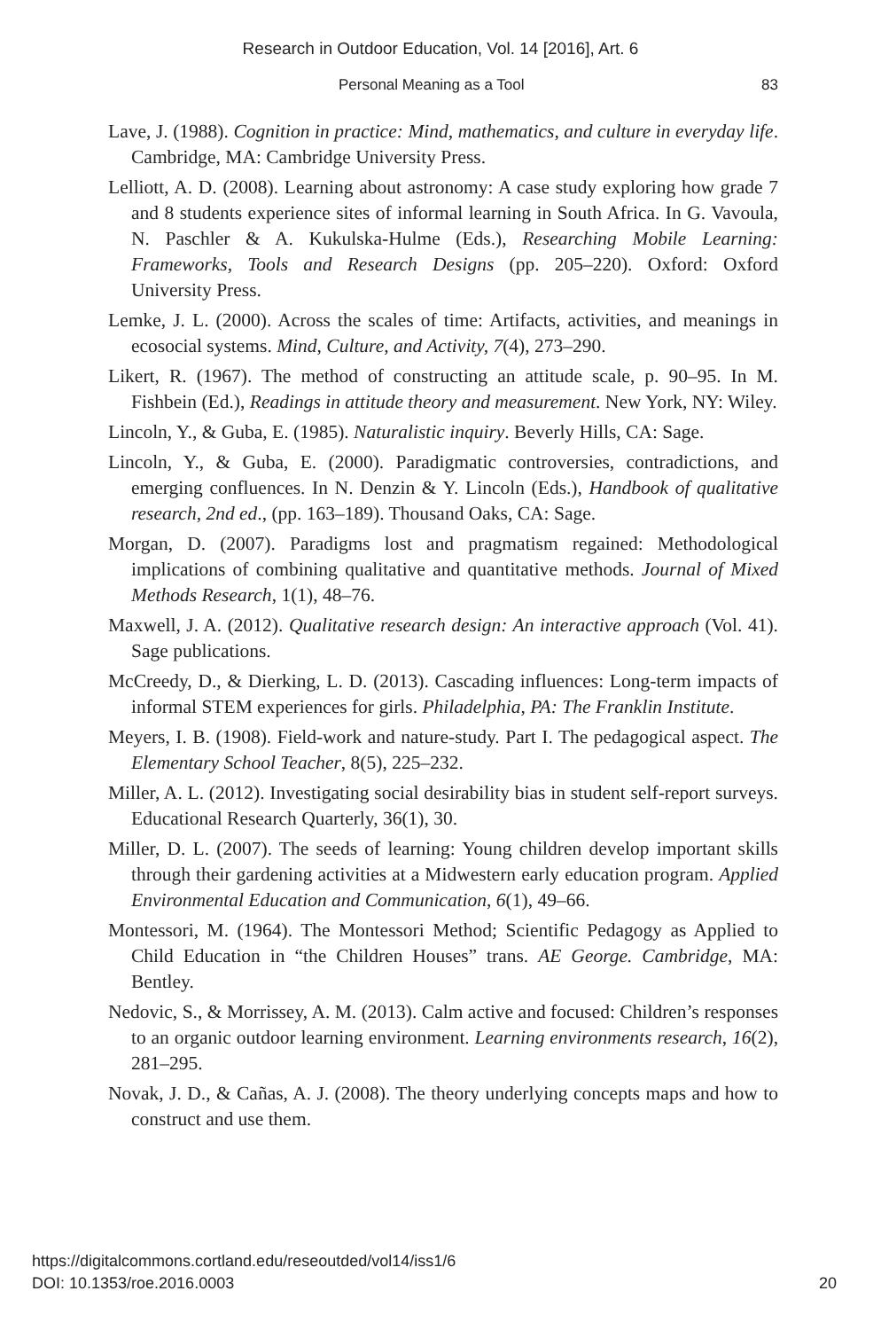Research in Outdoor Education, Vol. 14 [2016], Art. 6
Personal Meaning as a Tool 83
Lave, J. (1988). Cognition in practice: Mind, mathematics, and culture in everyday life. Cambridge, MA: Cambridge University Press.
Lelliott, A. D. (2008). Learning about astronomy: A case study exploring how grade 7 and 8 students experience sites of informal learning in South Africa. In G. Vavoula, N. Paschler & A. Kukulska-Hulme (Eds.), Researching Mobile Learning: Frameworks, Tools and Research Designs (pp. 205–220). Oxford: Oxford University Press.
Lemke, J. L. (2000). Across the scales of time: Artifacts, activities, and meanings in ecosocial systems. Mind, Culture, and Activity, 7(4), 273–290.
Likert, R. (1967). The method of constructing an attitude scale, p. 90–95. In M. Fishbein (Ed.), Readings in attitude theory and measurement. New York, NY: Wiley.
Lincoln, Y., & Guba, E. (1985). Naturalistic inquiry. Beverly Hills, CA: Sage.
Lincoln, Y., & Guba, E. (2000). Paradigmatic controversies, contradictions, and emerging confluences. In N. Denzin & Y. Lincoln (Eds.), Handbook of qualitative research, 2nd ed., (pp. 163–189). Thousand Oaks, CA: Sage.
Morgan, D. (2007). Paradigms lost and pragmatism regained: Methodological implications of combining qualitative and quantitative methods. Journal of Mixed Methods Research, 1(1), 48–76.
Maxwell, J. A. (2012). Qualitative research design: An interactive approach (Vol. 41). Sage publications.
McCreedy, D., & Dierking, L. D. (2013). Cascading influences: Long-term impacts of informal STEM experiences for girls. Philadelphia, PA: The Franklin Institute.
Meyers, I. B. (1908). Field-work and nature-study. Part I. The pedagogical aspect. The Elementary School Teacher, 8(5), 225–232.
Miller, A. L. (2012). Investigating social desirability bias in student self-report surveys. Educational Research Quarterly, 36(1), 30.
Miller, D. L. (2007). The seeds of learning: Young children develop important skills through their gardening activities at a Midwestern early education program. Applied Environmental Education and Communication, 6(1), 49–66.
Montessori, M. (1964). The Montessori Method; Scientific Pedagogy as Applied to Child Education in “the Children Houses” trans. AE George. Cambridge, MA: Bentley.
Nedovic, S., & Morrissey, A. M. (2013). Calm active and focused: Children’s responses to an organic outdoor learning environment. Learning environments research, 16(2), 281–295.
Novak, J. D., & Cañas, A. J. (2008). The theory underlying concepts maps and how to construct and use them.
https://digitalcommons.cortland.edu/reseoutded/vol14/iss1/6
DOI: 10.1353/roe.2016.0003
20